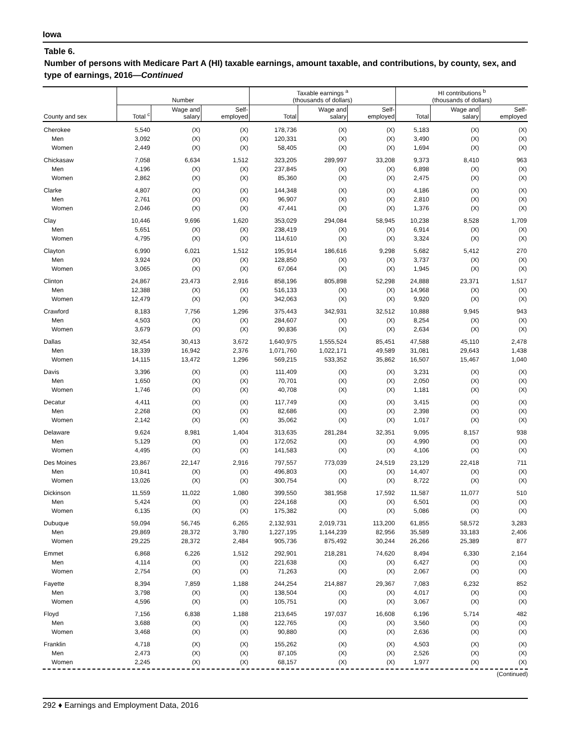Iowa
Table 6.
Number of persons with Medicare Part A (HI) taxable earnings, amount taxable, and contributions, by county, sex, and type of earnings, 2016—Continued
| | Number | | | Taxable earnings <sup>a</sup> (thousands of dollars) | | | HI contributions <sup>b</sup> (thousands of dollars) | | |
| --- | --- | --- | --- | --- | --- | --- | --- | --- | --- |
| County and sex | Total <sup>c</sup> | Wage and salary | Self- employed | Total | Wage and salary | Self- employed | Total | Wage and salary | Self- employed |
| Cherokee | 5,540 | (X) | (X) | 178,736 | (X) | (X) | 5,183 | (X) | (X) |
| Men | 3,092 | (X) | (X) | 120,331 | (X) | (X) | 3,490 | (X) | (X) |
| Women | 2,449 | (X) | (X) | 58,405 | (X) | (X) | 1,694 | (X) | (X) |
| Chickasaw | 7,058 | 6,634 | 1,512 | 323,205 | 289,997 | 33,208 | 9,373 | 8,410 | 963 |
| Men | 4,196 | (X) | (X) | 237,845 | (X) | (X) | 6,898 | (X) | (X) |
| Women | 2,862 | (X) | (X) | 85,360 | (X) | (X) | 2,475 | (X) | (X) |
| Clarke | 4,807 | (X) | (X) | 144,348 | (X) | (X) | 4,186 | (X) | (X) |
| Men | 2,761 | (X) | (X) | 96,907 | (X) | (X) | 2,810 | (X) | (X) |
| Women | 2,046 | (X) | (X) | 47,441 | (X) | (X) | 1,376 | (X) | (X) |
| Clay | 10,446 | 9,696 | 1,620 | 353,029 | 294,084 | 58,945 | 10,238 | 8,528 | 1,709 |
| Men | 5,651 | (X) | (X) | 238,419 | (X) | (X) | 6,914 | (X) | (X) |
| Women | 4,795 | (X) | (X) | 114,610 | (X) | (X) | 3,324 | (X) | (X) |
| Clayton | 6,990 | 6,021 | 1,512 | 195,914 | 186,616 | 9,298 | 5,682 | 5,412 | 270 |
| Men | 3,924 | (X) | (X) | 128,850 | (X) | (X) | 3,737 | (X) | (X) |
| Women | 3,065 | (X) | (X) | 67,064 | (X) | (X) | 1,945 | (X) | (X) |
| Clinton | 24,867 | 23,473 | 2,916 | 858,196 | 805,898 | 52,298 | 24,888 | 23,371 | 1,517 |
| Men | 12,388 | (X) | (X) | 516,133 | (X) | (X) | 14,968 | (X) | (X) |
| Women | 12,479 | (X) | (X) | 342,063 | (X) | (X) | 9,920 | (X) | (X) |
| Crawford | 8,183 | 7,756 | 1,296 | 375,443 | 342,931 | 32,512 | 10,888 | 9,945 | 943 |
| Men | 4,503 | (X) | (X) | 284,607 | (X) | (X) | 8,254 | (X) | (X) |
| Women | 3,679 | (X) | (X) | 90,836 | (X) | (X) | 2,634 | (X) | (X) |
| Dallas | 32,454 | 30,413 | 3,672 | 1,640,975 | 1,555,524 | 85,451 | 47,588 | 45,110 | 2,478 |
| Men | 18,339 | 16,942 | 2,376 | 1,071,760 | 1,022,171 | 49,589 | 31,081 | 29,643 | 1,438 |
| Women | 14,115 | 13,472 | 1,296 | 569,215 | 533,352 | 35,862 | 16,507 | 15,467 | 1,040 |
| Davis | 3,396 | (X) | (X) | 111,409 | (X) | (X) | 3,231 | (X) | (X) |
| Men | 1,650 | (X) | (X) | 70,701 | (X) | (X) | 2,050 | (X) | (X) |
| Women | 1,746 | (X) | (X) | 40,708 | (X) | (X) | 1,181 | (X) | (X) |
| Decatur | 4,411 | (X) | (X) | 117,749 | (X) | (X) | 3,415 | (X) | (X) |
| Men | 2,268 | (X) | (X) | 82,686 | (X) | (X) | 2,398 | (X) | (X) |
| Women | 2,142 | (X) | (X) | 35,062 | (X) | (X) | 1,017 | (X) | (X) |
| Delaware | 9,624 | 8,981 | 1,404 | 313,635 | 281,284 | 32,351 | 9,095 | 8,157 | 938 |
| Men | 5,129 | (X) | (X) | 172,052 | (X) | (X) | 4,990 | (X) | (X) |
| Women | 4,495 | (X) | (X) | 141,583 | (X) | (X) | 4,106 | (X) | (X) |
| Des Moines | 23,867 | 22,147 | 2,916 | 797,557 | 773,039 | 24,519 | 23,129 | 22,418 | 711 |
| Men | 10,841 | (X) | (X) | 496,803 | (X) | (X) | 14,407 | (X) | (X) |
| Women | 13,026 | (X) | (X) | 300,754 | (X) | (X) | 8,722 | (X) | (X) |
| Dickinson | 11,559 | 11,022 | 1,080 | 399,550 | 381,958 | 17,592 | 11,587 | 11,077 | 510 |
| Men | 5,424 | (X) | (X) | 224,168 | (X) | (X) | 6,501 | (X) | (X) |
| Women | 6,135 | (X) | (X) | 175,382 | (X) | (X) | 5,086 | (X) | (X) |
| Dubuque | 59,094 | 56,745 | 6,265 | 2,132,931 | 2,019,731 | 113,200 | 61,855 | 58,572 | 3,283 |
| Men | 29,869 | 28,372 | 3,780 | 1,227,195 | 1,144,239 | 82,956 | 35,589 | 33,183 | 2,406 |
| Women | 29,225 | 28,372 | 2,484 | 905,736 | 875,492 | 30,244 | 26,266 | 25,389 | 877 |
| Emmet | 6,868 | 6,226 | 1,512 | 292,901 | 218,281 | 74,620 | 8,494 | 6,330 | 2,164 |
| Men | 4,114 | (X) | (X) | 221,638 | (X) | (X) | 6,427 | (X) | (X) |
| Women | 2,754 | (X) | (X) | 71,263 | (X) | (X) | 2,067 | (X) | (X) |
| Fayette | 8,394 | 7,859 | 1,188 | 244,254 | 214,887 | 29,367 | 7,083 | 6,232 | 852 |
| Men | 3,798 | (X) | (X) | 138,504 | (X) | (X) | 4,017 | (X) | (X) |
| Women | 4,596 | (X) | (X) | 105,751 | (X) | (X) | 3,067 | (X) | (X) |
| Floyd | 7,156 | 6,838 | 1,188 | 213,645 | 197,037 | 16,608 | 6,196 | 5,714 | 482 |
| Men | 3,688 | (X) | (X) | 122,765 | (X) | (X) | 3,560 | (X) | (X) |
| Women | 3,468 | (X) | (X) | 90,880 | (X) | (X) | 2,636 | (X) | (X) |
| Franklin | 4,718 | (X) | (X) | 155,262 | (X) | (X) | 4,503 | (X) | (X) |
| Men | 2,473 | (X) | (X) | 87,105 | (X) | (X) | 2,526 | (X) | (X) |
| Women | 2,245 | (X) | (X) | 68,157 | (X) | (X) | 1,977 | (X) | (X) |
(Continued)
292 ♦ Earnings and Employment Data, 2016